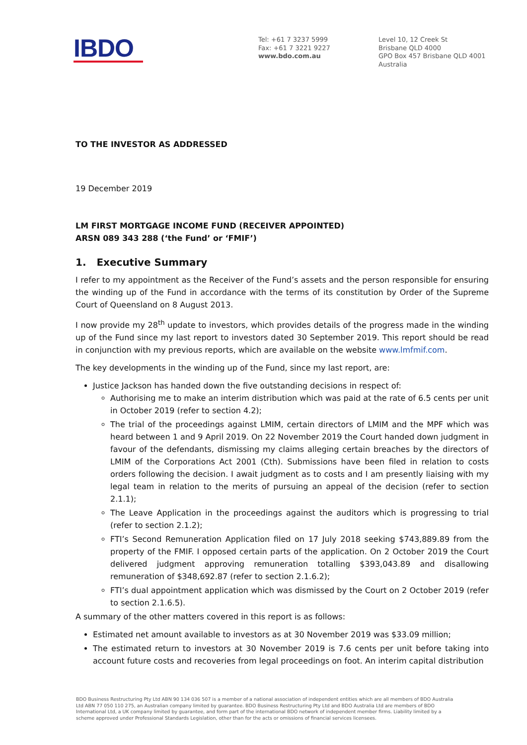IBDO
Tel: +61 7 3237 5999
Fax: +61 7 3221 9227
www.bdo.com.au
Level 10, 12 Creek St
Brisbane QLD 4000
GPO Box 457 Brisbane QLD 4001
Australia
TO THE INVESTOR AS ADDRESSED
19 December 2019
LM FIRST MORTGAGE INCOME FUND (RECEIVER APPOINTED)
ARSN 089 343 288 (‘the Fund’ or ‘FMIF’)
1. Executive Summary
I refer to my appointment as the Receiver of the Fund’s assets and the person responsible for ensuring the winding up of the Fund in accordance with the terms of its constitution by Order of the Supreme Court of Queensland on 8 August 2013.
I now provide my 28<sup>th</sup> update to investors, which provides details of the progress made in the winding up of the Fund since my last report to investors dated 30 September 2019. This report should be read in conjunction with my previous reports, which are available on the website www.lmfmif.com.
The key developments in the winding up of the Fund, since my last report, are:
Justice Jackson has handed down the five outstanding decisions in respect of:
Authorising me to make an interim distribution which was paid at the rate of 6.5 cents per unit in October 2019 (refer to section 4.2);
The trial of the proceedings against LMIM, certain directors of LMIM and the MPF which was heard between 1 and 9 April 2019. On 22 November 2019 the Court handed down judgment in favour of the defendants, dismissing my claims alleging certain breaches by the directors of LMIM of the Corporations Act 2001 (Cth). Submissions have been filed in relation to costs orders following the decision. I await judgment as to costs and I am presently liaising with my legal team in relation to the merits of pursuing an appeal of the decision (refer to section 2.1.1);
The Leave Application in the proceedings against the auditors which is progressing to trial (refer to section 2.1.2);
FTI’s Second Remuneration Application filed on 17 July 2018 seeking $743,889.89 from the property of the FMIF. I opposed certain parts of the application. On 2 October 2019 the Court delivered judgment approving remuneration totalling $393,043.89 and disallowing remuneration of $348,692.87 (refer to section 2.1.6.2);
FTI’s dual appointment application which was dismissed by the Court on 2 October 2019 (refer to section 2.1.6.5).
A summary of the other matters covered in this report is as follows:
Estimated net amount available to investors as at 30 November 2019 was $33.09 million;
The estimated return to investors at 30 November 2019 is 7.6 cents per unit before taking into account future costs and recoveries from legal proceedings on foot. An interim capital distribution
BDO Business Restructuring Pty Ltd ABN 90 134 036 507 is a member of a national association of independent entities which are all members of BDO Australia Ltd ABN 77 050 110 275, an Australian company limited by guarantee. BDO Business Restructuring Pty Ltd and BDO Australia Ltd are members of BDO International Ltd, a UK company limited by guarantee, and form part of the international BDO network of independent member firms. Liability limited by a scheme approved under Professional Standards Legislation, other than for the acts or omissions of financial services licensees.